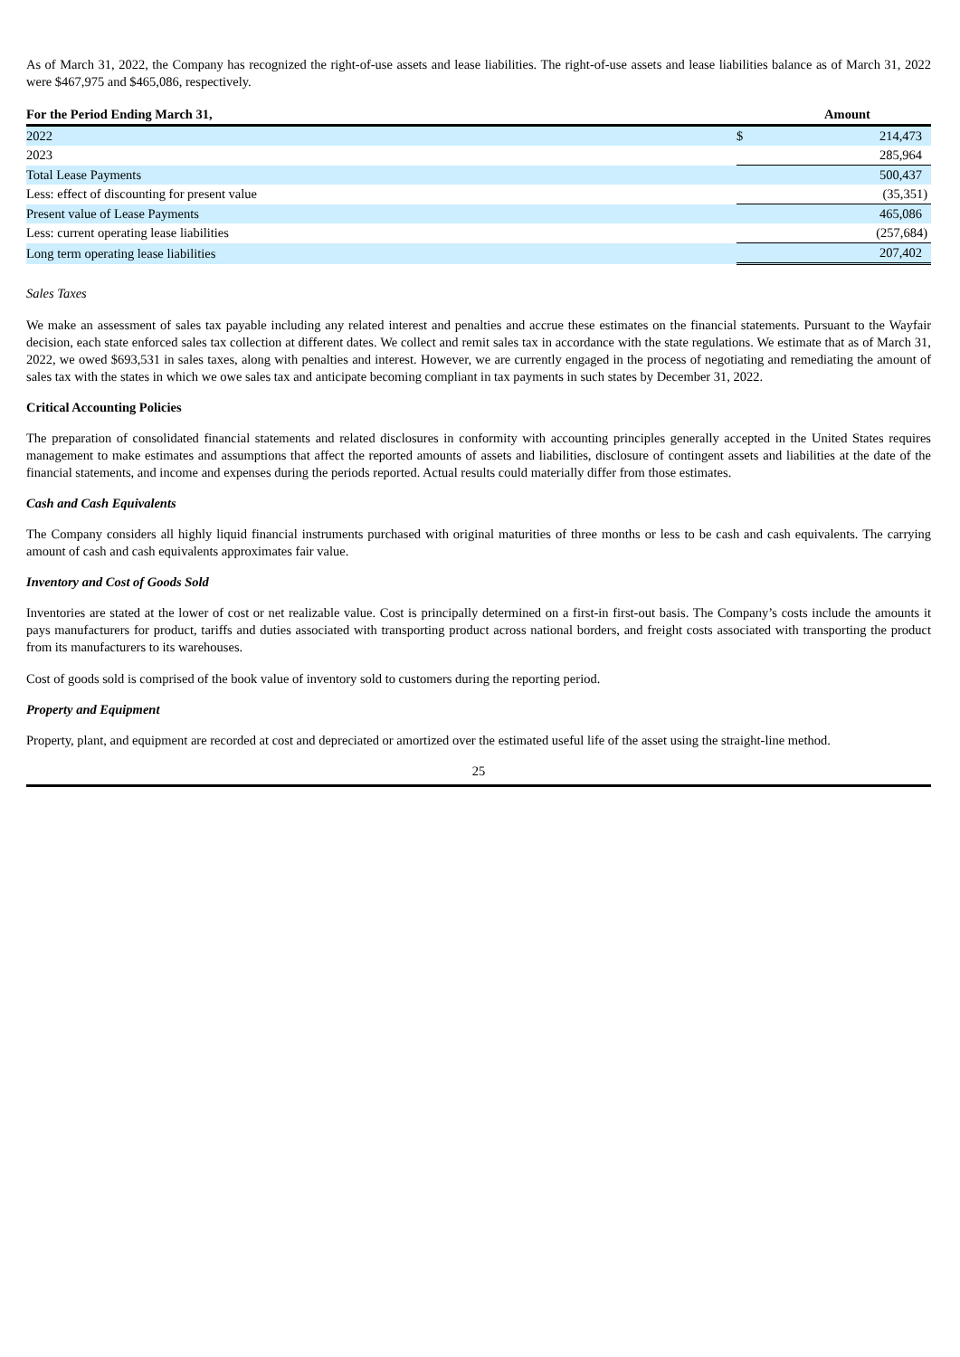As of March 31, 2022, the Company has recognized the right-of-use assets and lease liabilities. The right-of-use assets and lease liabilities balance as of March 31, 2022 were $467,975 and $465,086, respectively.
| For the Period Ending March 31, | | Amount |
| --- | --- | --- |
| 2022 | $ | 214,473 |
| 2023 | | 285,964 |
| Total Lease Payments | | 500,437 |
| Less: effect of discounting for present value | | (35,351) |
| Present value of Lease Payments | | 465,086 |
| Less: current operating lease liabilities | | (257,684) |
| Long term operating lease liabilities | | 207,402 |
Sales Taxes
We make an assessment of sales tax payable including any related interest and penalties and accrue these estimates on the financial statements. Pursuant to the Wayfair decision, each state enforced sales tax collection at different dates. We collect and remit sales tax in accordance with the state regulations. We estimate that as of March 31, 2022, we owed $693,531 in sales taxes, along with penalties and interest. However, we are currently engaged in the process of negotiating and remediating the amount of sales tax with the states in which we owe sales tax and anticipate becoming compliant in tax payments in such states by December 31, 2022.
Critical Accounting Policies
The preparation of consolidated financial statements and related disclosures in conformity with accounting principles generally accepted in the United States requires management to make estimates and assumptions that affect the reported amounts of assets and liabilities, disclosure of contingent assets and liabilities at the date of the financial statements, and income and expenses during the periods reported. Actual results could materially differ from those estimates.
Cash and Cash Equivalents
The Company considers all highly liquid financial instruments purchased with original maturities of three months or less to be cash and cash equivalents. The carrying amount of cash and cash equivalents approximates fair value.
Inventory and Cost of Goods Sold
Inventories are stated at the lower of cost or net realizable value. Cost is principally determined on a first-in first-out basis. The Company’s costs include the amounts it pays manufacturers for product, tariffs and duties associated with transporting product across national borders, and freight costs associated with transporting the product from its manufacturers to its warehouses.
Cost of goods sold is comprised of the book value of inventory sold to customers during the reporting period.
Property and Equipment
Property, plant, and equipment are recorded at cost and depreciated or amortized over the estimated useful life of the asset using the straight-line method.
25